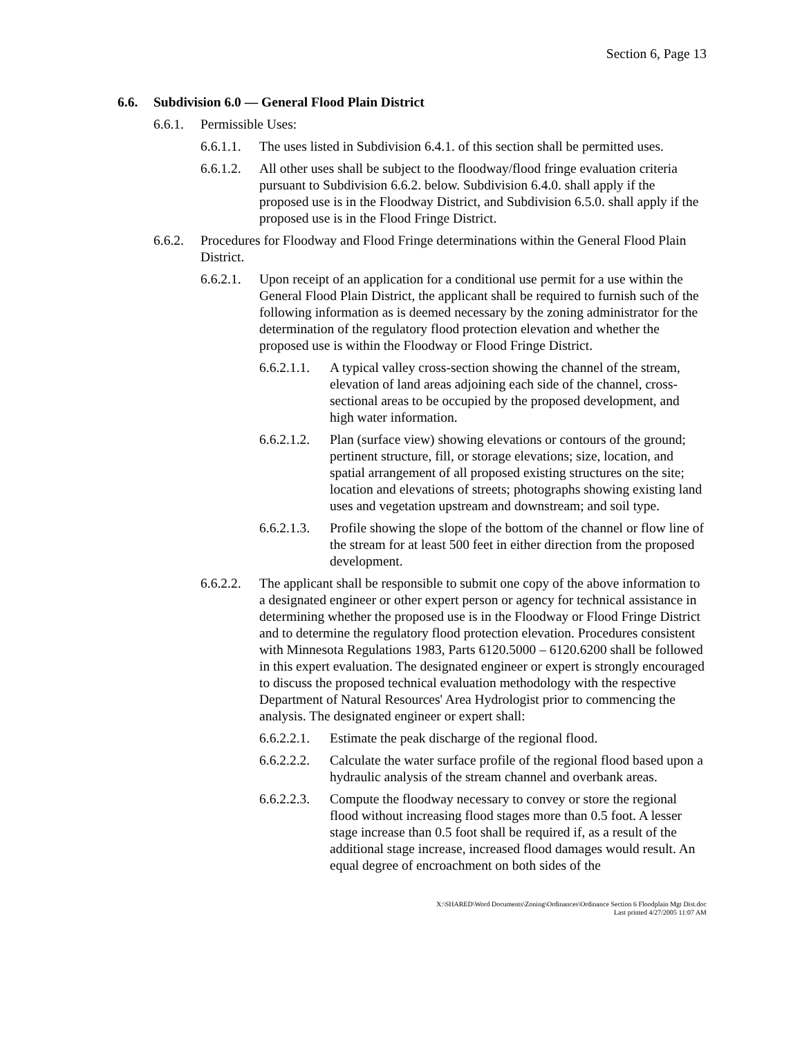Section 6, Page 13
6.6. Subdivision 6.0 — General Flood Plain District
6.6.1. Permissible Uses:
6.6.1.1. The uses listed in Subdivision 6.4.1. of this section shall be permitted uses.
6.6.1.2. All other uses shall be subject to the floodway/flood fringe evaluation criteria pursuant to Subdivision 6.6.2. below. Subdivision 6.4.0. shall apply if the proposed use is in the Floodway District, and Subdivision 6.5.0. shall apply if the proposed use is in the Flood Fringe District.
6.6.2. Procedures for Floodway and Flood Fringe determinations within the General Flood Plain District.
6.6.2.1. Upon receipt of an application for a conditional use permit for a use within the General Flood Plain District, the applicant shall be required to furnish such of the following information as is deemed necessary by the zoning administrator for the determination of the regulatory flood protection elevation and whether the proposed use is within the Floodway or Flood Fringe District.
6.6.2.1.1. A typical valley cross-section showing the channel of the stream, elevation of land areas adjoining each side of the channel, cross-sectional areas to be occupied by the proposed development, and high water information.
6.6.2.1.2. Plan (surface view) showing elevations or contours of the ground; pertinent structure, fill, or storage elevations; size, location, and spatial arrangement of all proposed existing structures on the site; location and elevations of streets; photographs showing existing land uses and vegetation upstream and downstream; and soil type.
6.6.2.1.3. Profile showing the slope of the bottom of the channel or flow line of the stream for at least 500 feet in either direction from the proposed development.
6.6.2.2. The applicant shall be responsible to submit one copy of the above information to a designated engineer or other expert person or agency for technical assistance in determining whether the proposed use is in the Floodway or Flood Fringe District and to determine the regulatory flood protection elevation. Procedures consistent with Minnesota Regulations 1983, Parts 6120.5000 – 6120.6200 shall be followed in this expert evaluation. The designated engineer or expert is strongly encouraged to discuss the proposed technical evaluation methodology with the respective Department of Natural Resources' Area Hydrologist prior to commencing the analysis. The designated engineer or expert shall:
6.6.2.2.1. Estimate the peak discharge of the regional flood.
6.6.2.2.2. Calculate the water surface profile of the regional flood based upon a hydraulic analysis of the stream channel and overbank areas.
6.6.2.2.3. Compute the floodway necessary to convey or store the regional flood without increasing flood stages more than 0.5 foot. A lesser stage increase than 0.5 foot shall be required if, as a result of the additional stage increase, increased flood damages would result. An equal degree of encroachment on both sides of the
X:\SHARED\Word Documents\Zoning\Ordinances\Ordinance Section 6 Floodplain Mgt Dist.doc
Last printed 4/27/2005 11:07 AM